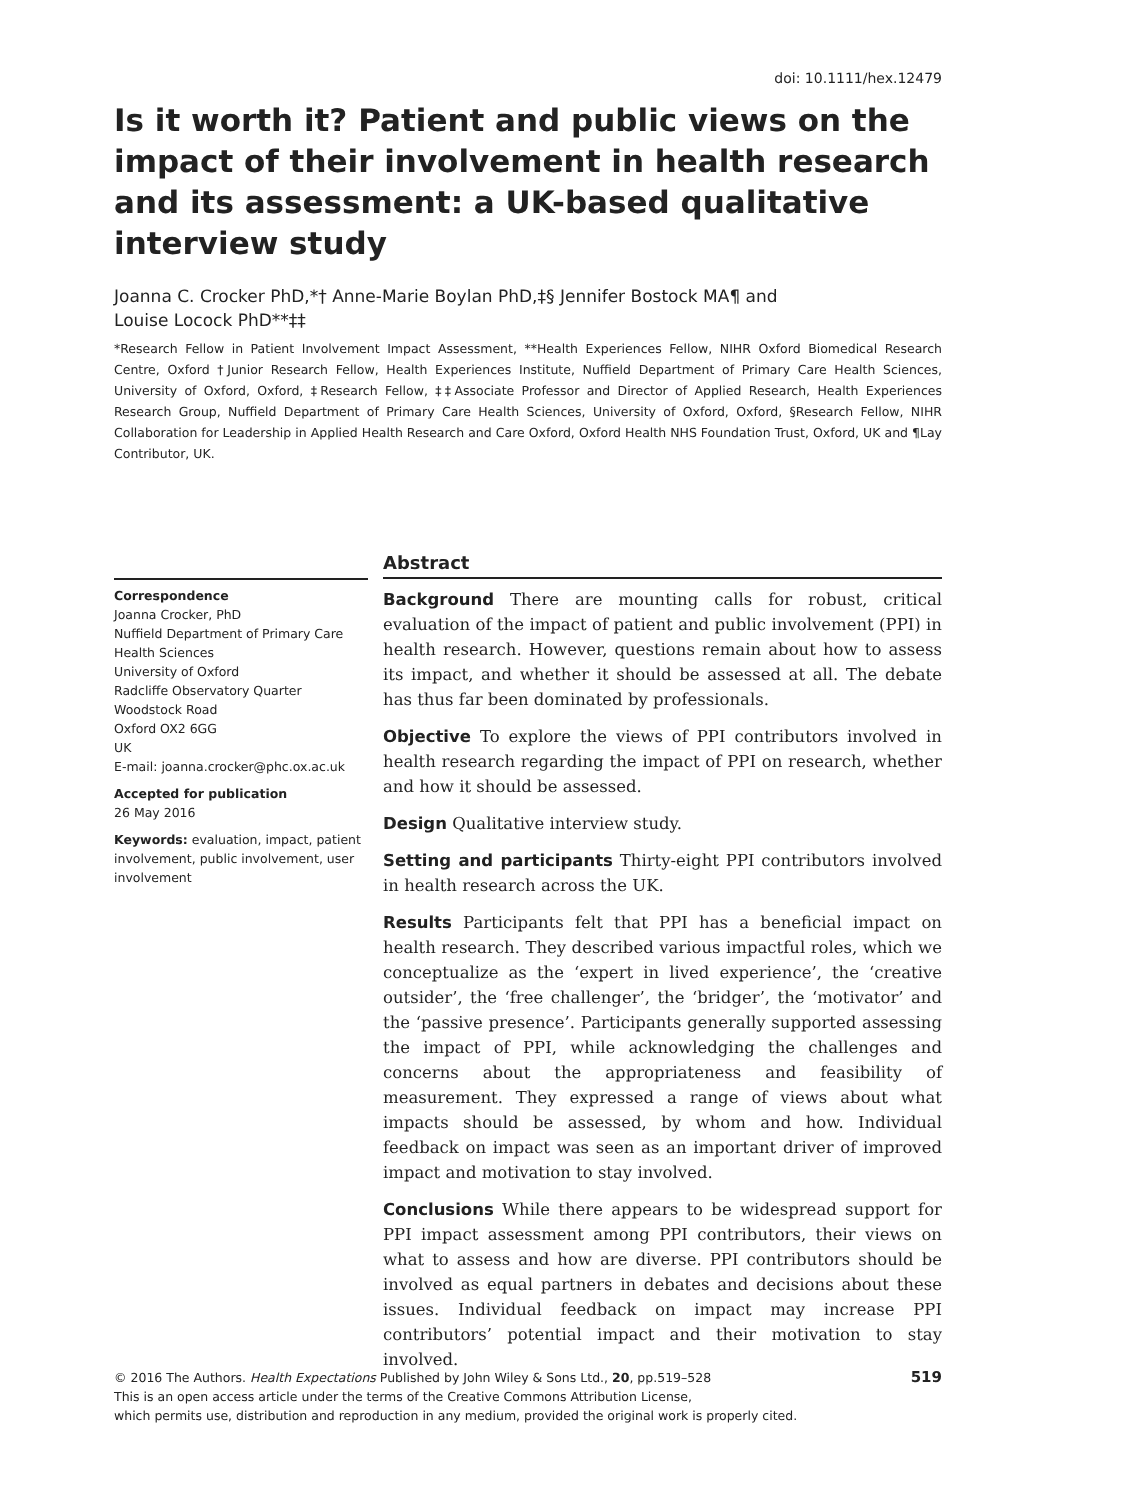doi: 10.1111/hex.12479
Is it worth it? Patient and public views on the impact of their involvement in health research and its assessment: a UK-based qualitative interview study
Joanna C. Crocker PhD,*† Anne-Marie Boylan PhD,‡§ Jennifer Bostock MA¶ and
Louise Locock PhD**‡‡
*Research Fellow in Patient Involvement Impact Assessment, **Health Experiences Fellow, NIHR Oxford Biomedical Research Centre, Oxford †Junior Research Fellow, Health Experiences Institute, Nuffield Department of Primary Care Health Sciences, University of Oxford, Oxford, ‡Research Fellow, ‡‡Associate Professor and Director of Applied Research, Health Experiences Research Group, Nuffield Department of Primary Care Health Sciences, University of Oxford, Oxford, §Research Fellow, NIHR Collaboration for Leadership in Applied Health Research and Care Oxford, Oxford Health NHS Foundation Trust, Oxford, UK and ¶Lay Contributor, UK.
Correspondence
Joanna Crocker, PhD
Nuffield Department of Primary Care Health Sciences
University of Oxford
Radcliffe Observatory Quarter
Woodstock Road
Oxford OX2 6GG
UK
E-mail: joanna.crocker@phc.ox.ac.uk
Accepted for publication
26 May 2016
Keywords: evaluation, impact, patient involvement, public involvement, user involvement
Abstract
Background There are mounting calls for robust, critical evaluation of the impact of patient and public involvement (PPI) in health research. However, questions remain about how to assess its impact, and whether it should be assessed at all. The debate has thus far been dominated by professionals.
Objective To explore the views of PPI contributors involved in health research regarding the impact of PPI on research, whether and how it should be assessed.
Design Qualitative interview study.
Setting and participants Thirty-eight PPI contributors involved in health research across the UK.
Results Participants felt that PPI has a beneficial impact on health research. They described various impactful roles, which we conceptualize as the ‘expert in lived experience’, the ‘creative outsider’, the ‘free challenger’, the ‘bridger’, the ‘motivator’ and the ‘passive presence’. Participants generally supported assessing the impact of PPI, while acknowledging the challenges and concerns about the appropriateness and feasibility of measurement. They expressed a range of views about what impacts should be assessed, by whom and how. Individual feedback on impact was seen as an important driver of improved impact and motivation to stay involved.
Conclusions While there appears to be widespread support for PPI impact assessment among PPI contributors, their views on what to assess and how are diverse. PPI contributors should be involved as equal partners in debates and decisions about these issues. Individual feedback on impact may increase PPI contributors’ potential impact and their motivation to stay involved.
519 © 2016 The Authors. Health Expectations Published by John Wiley & Sons Ltd., 20, pp.519–528
This is an open access article under the terms of the Creative Commons Attribution License,
which permits use, distribution and reproduction in any medium, provided the original work is properly cited.